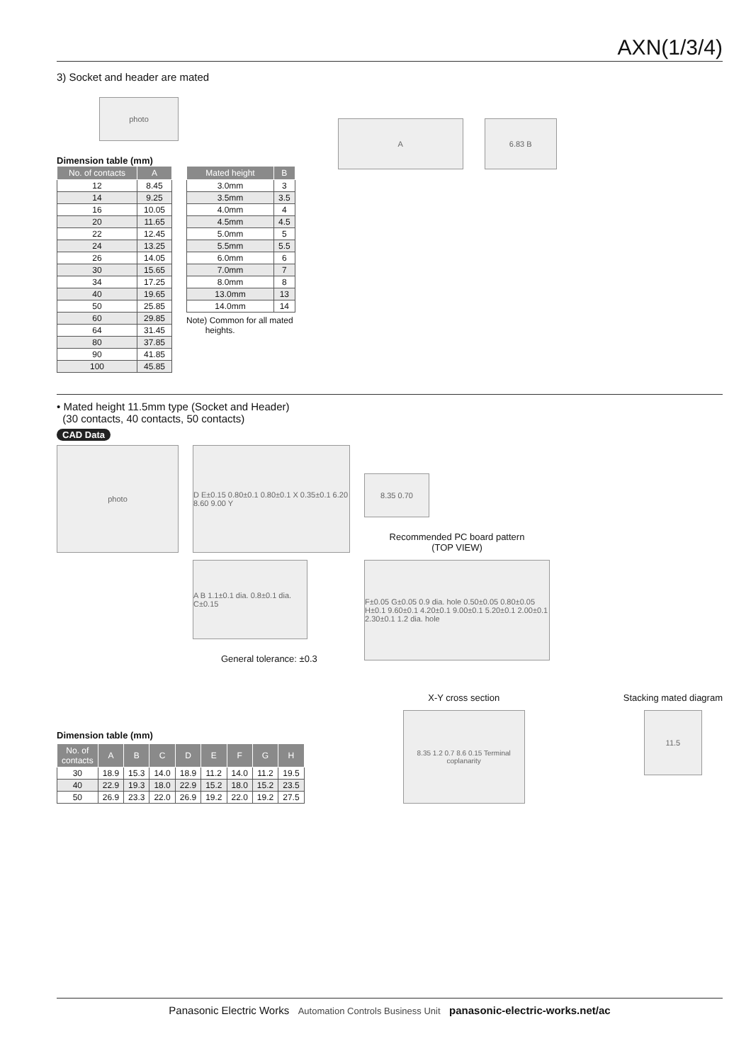AXN(1/3/4)
3) Socket and header are mated
photo
Dimension table (mm)
| No. of contacts | A |
| --- | --- |
| 12 | 8.45 |
| 14 | 9.25 |
| 16 | 10.05 |
| 20 | 11.65 |
| 22 | 12.45 |
| 24 | 13.25 |
| 26 | 14.05 |
| 30 | 15.65 |
| 34 | 17.25 |
| 40 | 19.65 |
| 50 | 25.85 |
| 60 | 29.85 |
| 64 | 31.45 |
| 80 | 37.85 |
| 90 | 41.85 |
| 100 | 45.85 |
| Mated height | B |
| --- | --- |
| 3.0mm | 3 |
| 3.5mm | 3.5 |
| 4.0mm | 4 |
| 4.5mm | 4.5 |
| 5.0mm | 5 |
| 5.5mm | 5.5 |
| 6.0mm | 6 |
| 7.0mm | 7 |
| 8.0mm | 8 |
| 13.0mm | 13 |
| 14.0mm | 14 |
Note) Common for all mated
heights.
A 6.83 B
• Mated height 11.5mm type (Socket and Header)
(30 contacts, 40 contacts, 50 contacts)
CAD Data
photo D E±0.15 0.80±0.1 0.80±0.1 X 0.35±0.1 6.20 8.60 9.00 Y
A B 1.1±0.1 dia. 0.8±0.1 dia. C±0.15
General tolerance: ±0.3
8.35 0.70
Recommended PC board pattern
(TOP VIEW)
F±0.05 G±0.05 0.9 dia. hole 0.50±0.05 0.80±0.05 H±0.1 9.60±0.1 4.20±0.1 9.00±0.1 5.20±0.1 2.00±0.1 2.30±0.1 1.2 dia. hole
Dimension table (mm)
| No. of contacts | A | B | C | D | E | F | G | H |
| --- | --- | --- | --- | --- | --- | --- | --- | --- |
| 30 | 18.9 | 15.3 | 14.0 | 18.9 | 11.2 | 14.0 | 11.2 | 19.5 |
| 40 | 22.9 | 19.3 | 18.0 | 22.9 | 15.2 | 18.0 | 15.2 | 23.5 |
| 50 | 26.9 | 23.3 | 22.0 | 26.9 | 19.2 | 22.0 | 19.2 | 27.5 |
X-Y cross section
8.35 1.2 0.7 8.6 0.15 Terminal coplanarity
Stacking mated diagram
11.5
Panasonic Electric Works Automation Controls Business Unit panasonic-electric-works.net/ac